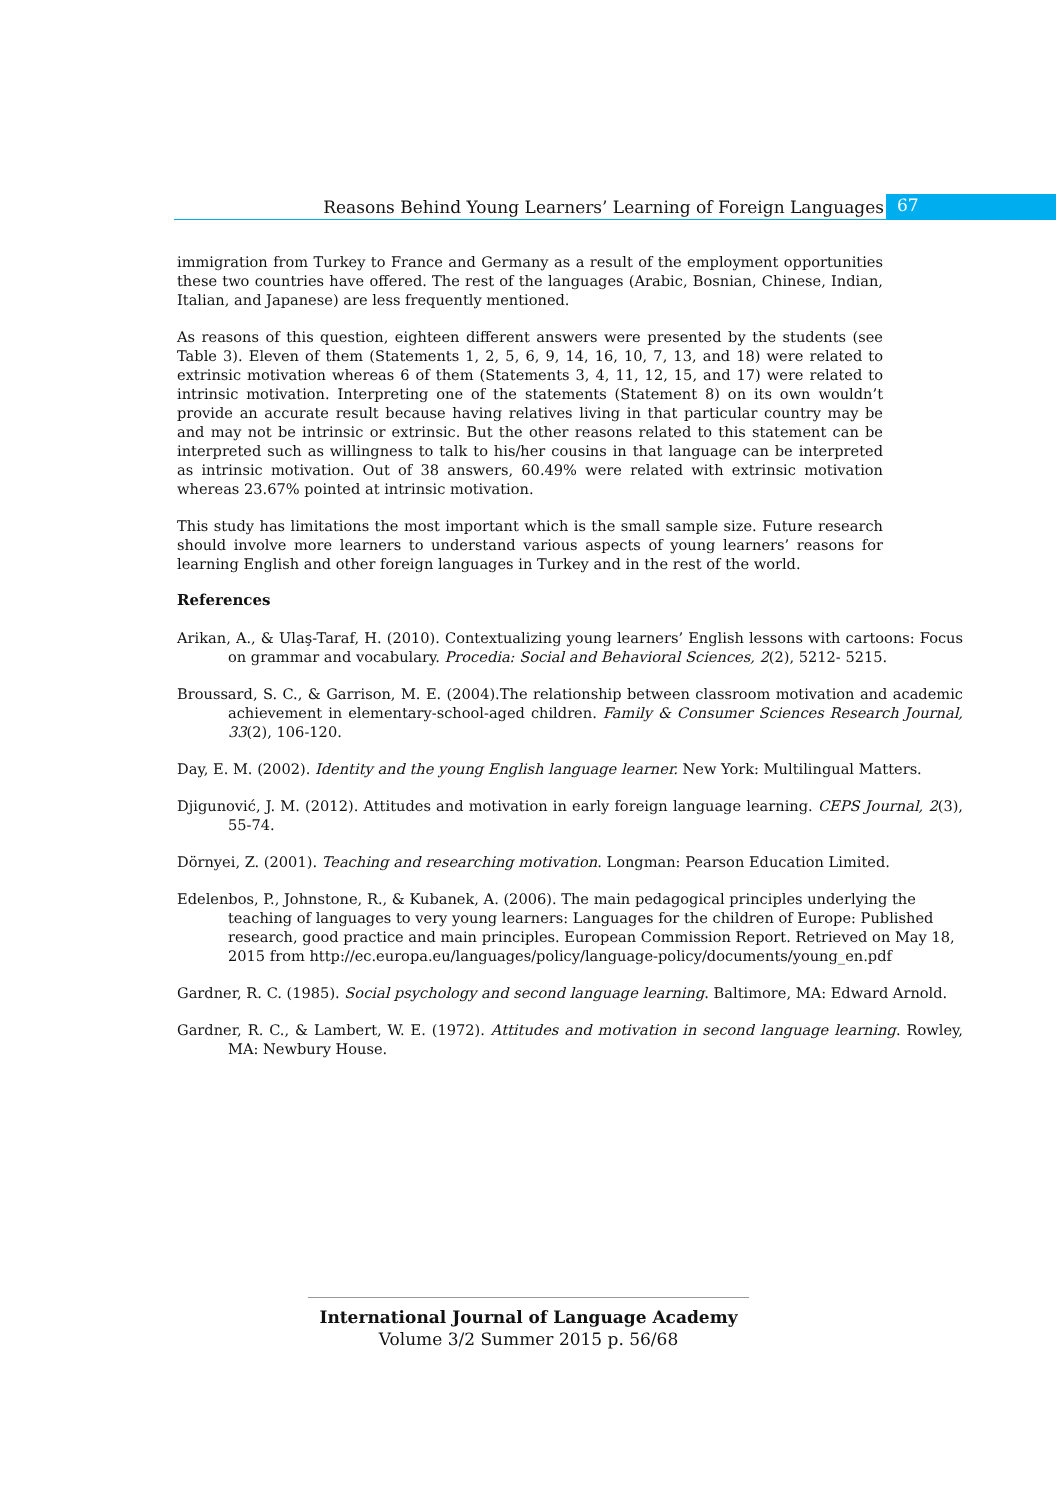Reasons Behind Young Learners’ Learning of Foreign Languages 67
immigration from Turkey to France and Germany as a result of the employment opportunities these two countries have offered. The rest of the languages (Arabic, Bosnian, Chinese, Indian, Italian, and Japanese) are less frequently mentioned.
As reasons of this question, eighteen different answers were presented by the students (see Table 3). Eleven of them (Statements 1, 2, 5, 6, 9, 14, 16, 10, 7, 13, and 18) were related to extrinsic motivation whereas 6 of them (Statements 3, 4, 11, 12, 15, and 17) were related to intrinsic motivation. Interpreting one of the statements (Statement 8) on its own wouldn’t provide an accurate result because having relatives living in that particular country may be and may not be intrinsic or extrinsic. But the other reasons related to this statement can be interpreted such as willingness to talk to his/her cousins in that language can be interpreted as intrinsic motivation. Out of 38 answers, 60.49% were related with extrinsic motivation whereas 23.67% pointed at intrinsic motivation.
This study has limitations the most important which is the small sample size. Future research should involve more learners to understand various aspects of young learners’ reasons for learning English and other foreign languages in Turkey and in the rest of the world.
References
Arikan, A., & Ulaş-Taraf, H. (2010). Contextualizing young learners’ English lessons with cartoons: Focus on grammar and vocabulary. Procedia: Social and Behavioral Sciences, 2(2), 5212- 5215.
Broussard, S. C., & Garrison, M. E. (2004).The relationship between classroom motivation and academic achievement in elementary-school-aged children. Family & Consumer Sciences Research Journal, 33(2), 106-120.
Day, E. M. (2002). Identity and the young English language learner. New York: Multilingual Matters.
Djigunović, J. M. (2012). Attitudes and motivation in early foreign language learning. CEPS Journal, 2(3), 55-74.
Dörnyei, Z. (2001). Teaching and researching motivation. Longman: Pearson Education Limited.
Edelenbos, P., Johnstone, R., & Kubanek, A. (2006). The main pedagogical principles underlying the teaching of languages to very young learners: Languages for the children of Europe: Published research, good practice and main principles. European Commission Report. Retrieved on May 18, 2015 from http://ec.europa.eu/languages/policy/language-policy/documents/young_en.pdf
Gardner, R. C. (1985). Social psychology and second language learning. Baltimore, MA: Edward Arnold.
Gardner, R. C., & Lambert, W. E. (1972). Attitudes and motivation in second language learning. Rowley, MA: Newbury House.
International Journal of Language Academy
Volume 3/2 Summer 2015 p. 56/68